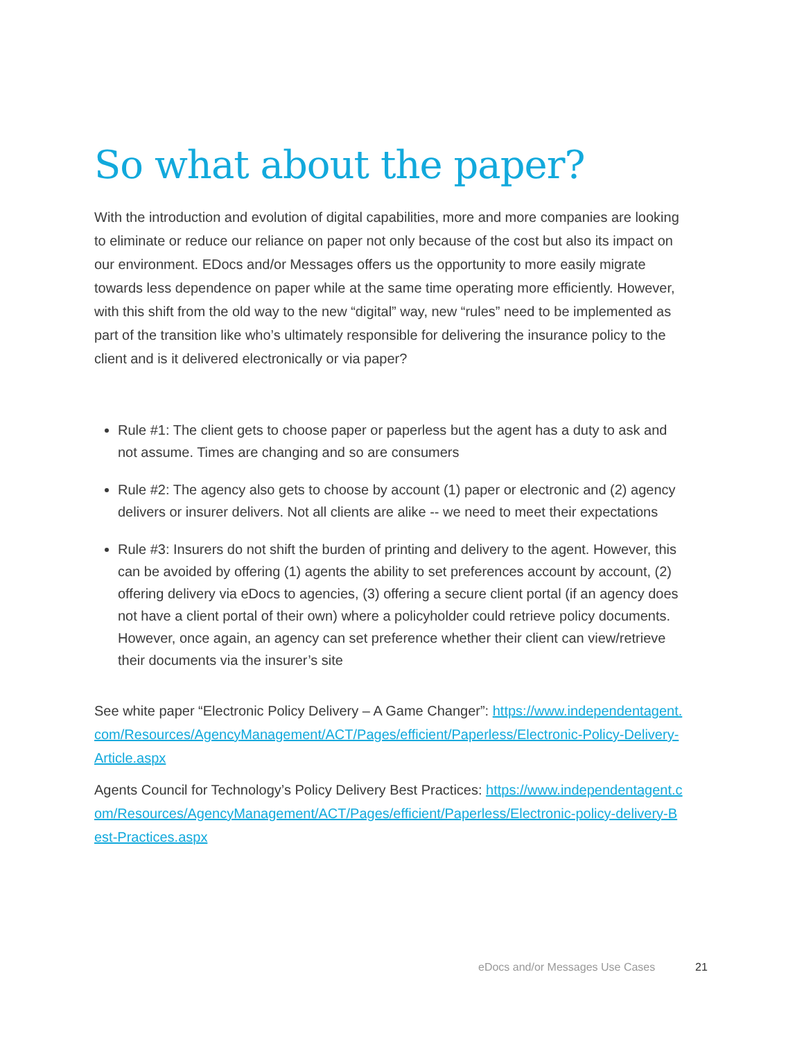So what about the paper?
With the introduction and evolution of digital capabilities, more and more companies are looking to eliminate or reduce our reliance on paper not only because of the cost but also its impact on our environment. EDocs and/or Messages offers us the opportunity to more easily migrate towards less dependence on paper while at the same time operating more efficiently. However, with this shift from the old way to the new “digital” way, new “rules” need to be implemented as part of the transition like who’s ultimately responsible for delivering the insurance policy to the client and is it delivered electronically or via paper?
Rule #1: The client gets to choose paper or paperless but the agent has a duty to ask and not assume. Times are changing and so are consumers
Rule #2: The agency also gets to choose by account (1) paper or electronic and (2) agency delivers or insurer delivers. Not all clients are alike -- we need to meet their expectations
Rule #3: Insurers do not shift the burden of printing and delivery to the agent. However, this can be avoided by offering (1) agents the ability to set preferences account by account, (2) offering delivery via eDocs to agencies, (3) offering a secure client portal (if an agency does not have a client portal of their own) where a policyholder could retrieve policy documents. However, once again, an agency can set preference whether their client can view/retrieve their documents via the insurer’s site
See white paper “Electronic Policy Delivery – A Game Changer”: https://www.independentagent.com/Resources/AgencyManagement/ACT/Pages/efficient/Paperless/Electronic-Policy-Delivery-Article.aspx
Agents Council for Technology’s Policy Delivery Best Practices: https://www.independentagent.com/Resources/AgencyManagement/ACT/Pages/efficient/Paperless/Electronic-policy-delivery-Best-Practices.aspx
eDocs and/or Messages Use Cases
21